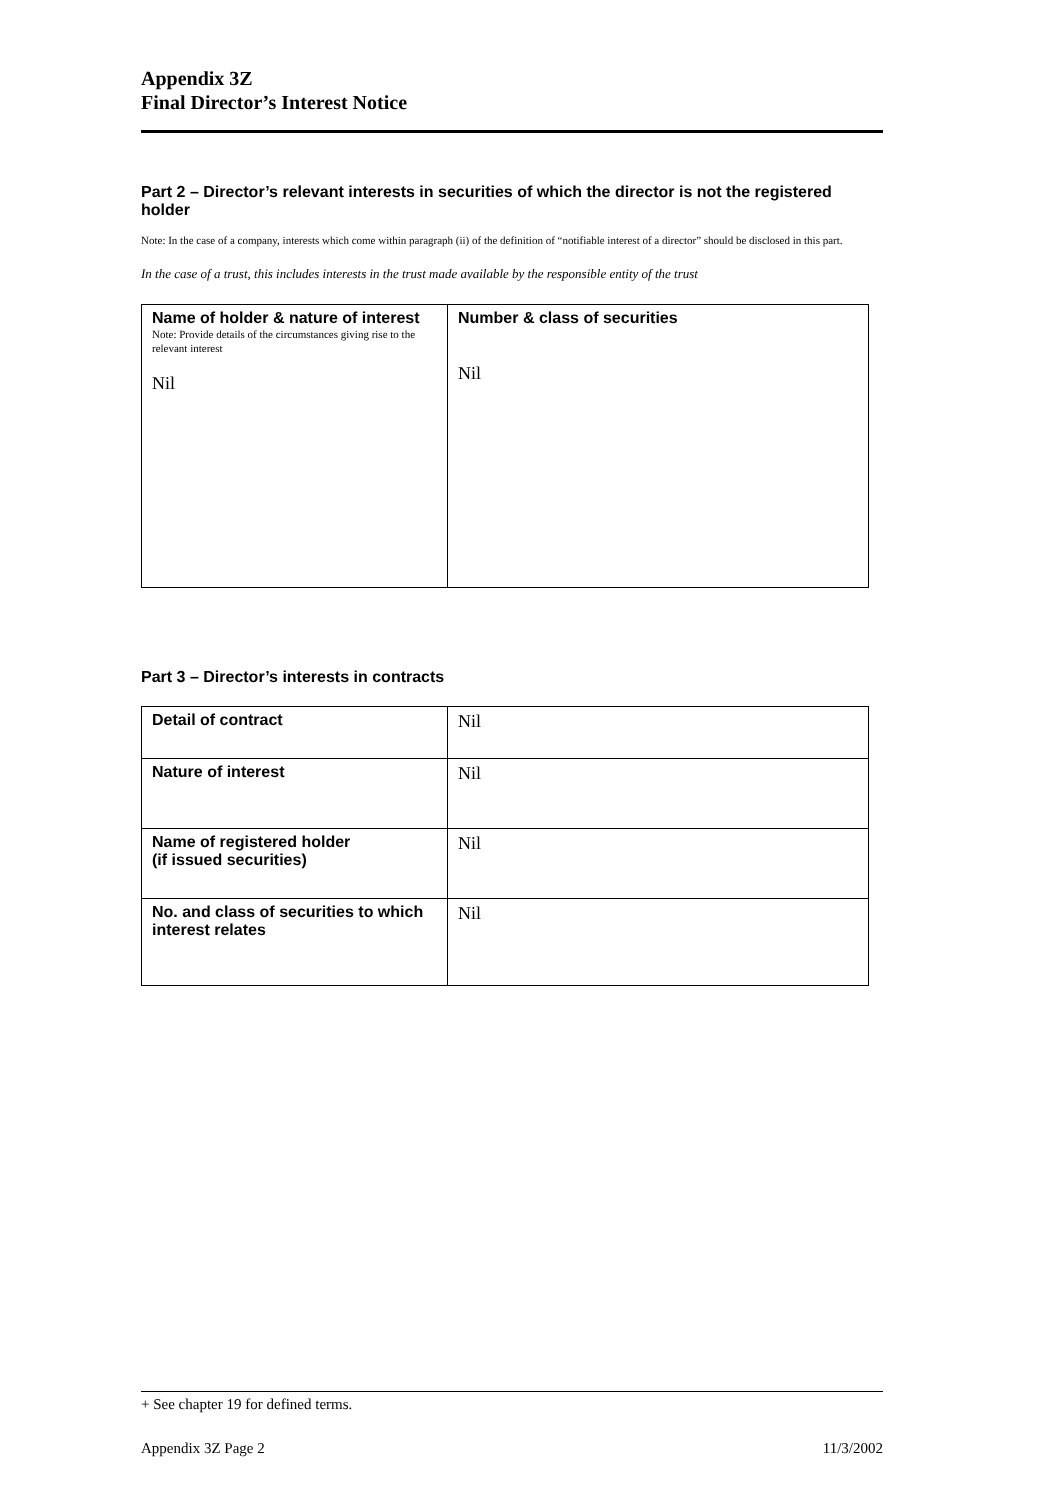Appendix 3Z
Final Director’s Interest Notice
Part 2 – Director’s relevant interests in securities of which the director is not the registered holder
Note: In the case of a company, interests which come within paragraph (ii) of the definition of “notifiable interest of a director” should be disclosed in this part.
In the case of a trust, this includes interests in the trust made available by the responsible entity of the trust
| Name of holder & nature of interest Note: Provide details of the circumstances giving rise to the relevant interest Nil | Number & class of securities Nil |
Part 3 – Director’s interests in contracts
| Detail of contract | Nil |
| Nature of interest | Nil |
| Name of registered holder (if issued securities) | Nil |
| No. and class of securities to which interest relates | Nil |
+ See chapter 19 for defined terms.
Appendix 3Z Page 2 11/3/2002